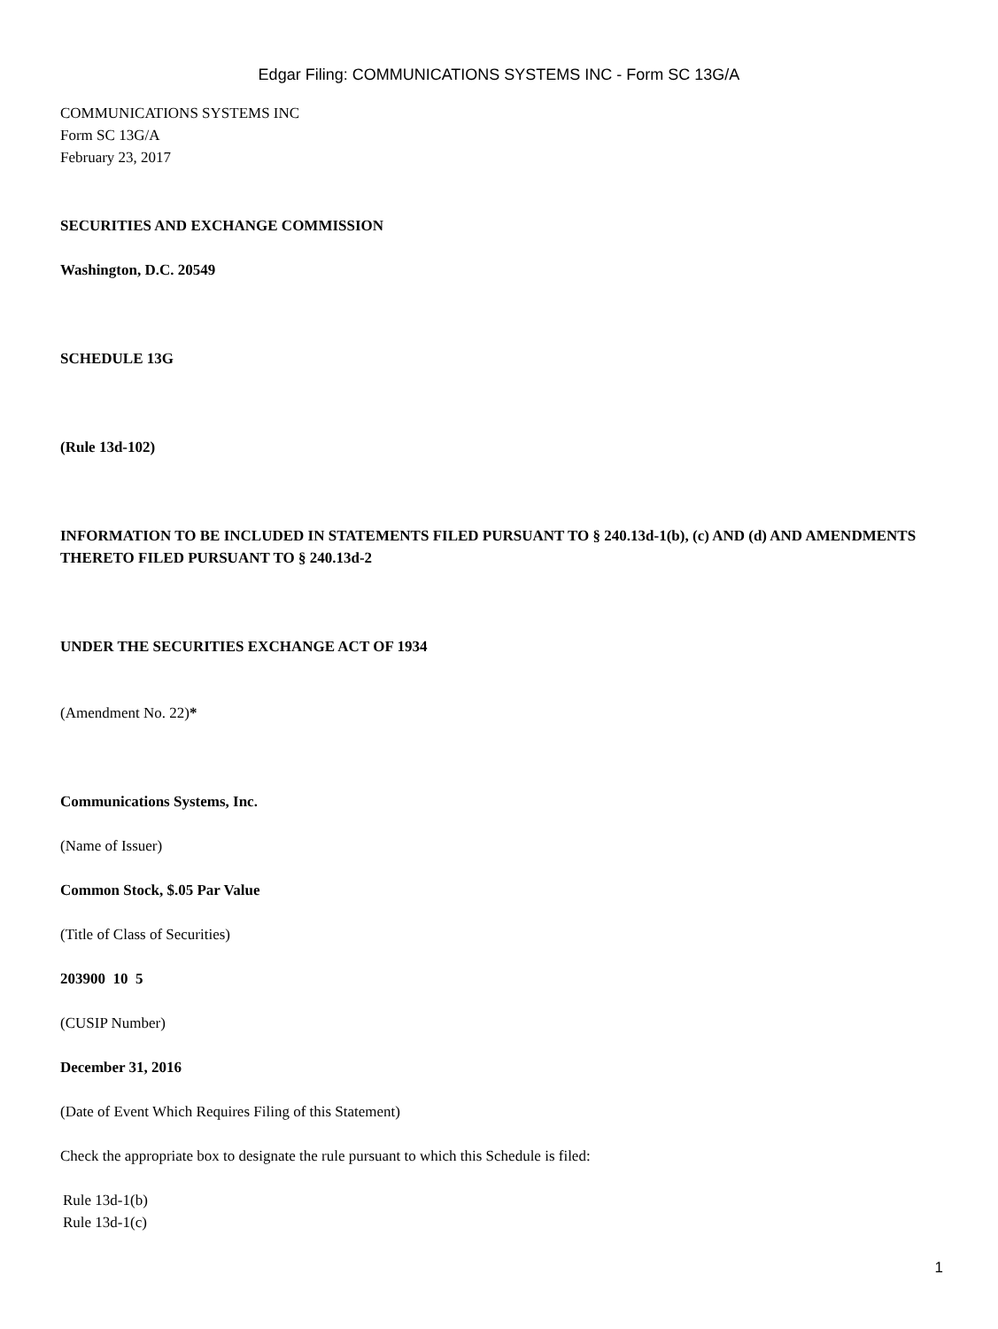Edgar Filing: COMMUNICATIONS SYSTEMS INC - Form SC 13G/A
COMMUNICATIONS SYSTEMS INC
Form SC 13G/A
February 23, 2017
SECURITIES AND EXCHANGE COMMISSION
Washington, D.C. 20549
SCHEDULE 13G
(Rule 13d-102)
INFORMATION TO BE INCLUDED IN STATEMENTS FILED PURSUANT TO § 240.13d-1(b), (c) AND (d) AND AMENDMENTS THERETO FILED PURSUANT TO § 240.13d-2
UNDER THE SECURITIES EXCHANGE ACT OF 1934
(Amendment No. 22)*
Communications Systems, Inc.
(Name of Issuer)
Common Stock, $.05 Par Value
(Title of Class of Securities)
203900 10 5
(CUSIP Number)
December 31, 2016
(Date of Event Which Requires Filing of this Statement)
Check the appropriate box to designate the rule pursuant to which this Schedule is filed:
Rule 13d-1(b)
Rule 13d-1(c)
1